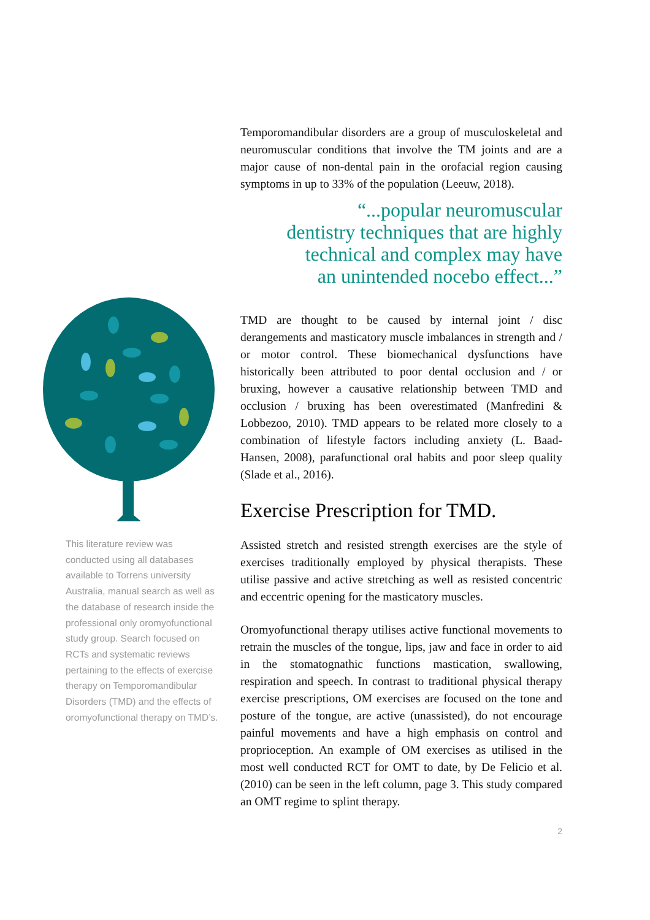This literature review was conducted using all databases available to Torrens university Australia, manual search as well as the database of research inside the professional only oromyofunctional study group. Search focused on RCTs and systematic reviews pertaining to the effects of exercise therapy on Temporomandibular Disorders (TMD) and the effects of oromyofunctional therapy on TMD’s.
Temporomandibular disorders are a group of musculoskeletal and neuromuscular conditions that involve the TM joints and are a major cause of non-dental pain in the orofacial region causing symptoms in up to 33% of the population (Leeuw, 2018).
“...popular neuromuscular
dentistry techniques that are highly
technical and complex may have
an unintended nocebo effect...”
TMD are thought to be caused by internal joint / disc derangements and masticatory muscle imbalances in strength and / or motor control. These biomechanical dysfunctions have historically been attributed to poor dental occlusion and / or bruxing, however a causative relationship between TMD and occlusion / bruxing has been overestimated (Manfredini & Lobbezoo, 2010). TMD appears to be related more closely to a combination of lifestyle factors including anxiety (L. Baad-Hansen, 2008), parafunctional oral habits and poor sleep quality (Slade et al., 2016).
Exercise Prescription for TMD.
Assisted stretch and resisted strength exercises are the style of exercises traditionally employed by physical therapists. These utilise passive and active stretching as well as resisted concentric and eccentric opening for the masticatory muscles.
Oromyofunctional therapy utilises active functional movements to retrain the muscles of the tongue, lips, jaw and face in order to aid in the stomatognathic functions mastication, swallowing, respiration and speech. In contrast to traditional physical therapy exercise prescriptions, OM exercises are focused on the tone and posture of the tongue, are active (unassisted), do not encourage painful movements and have a high emphasis on control and proprioception. An example of OM exercises as utilised in the most well conducted RCT for OMT to date, by De Felicio et al. (2010) can be seen in the left column, page 3. This study compared an OMT regime to splint therapy.
2